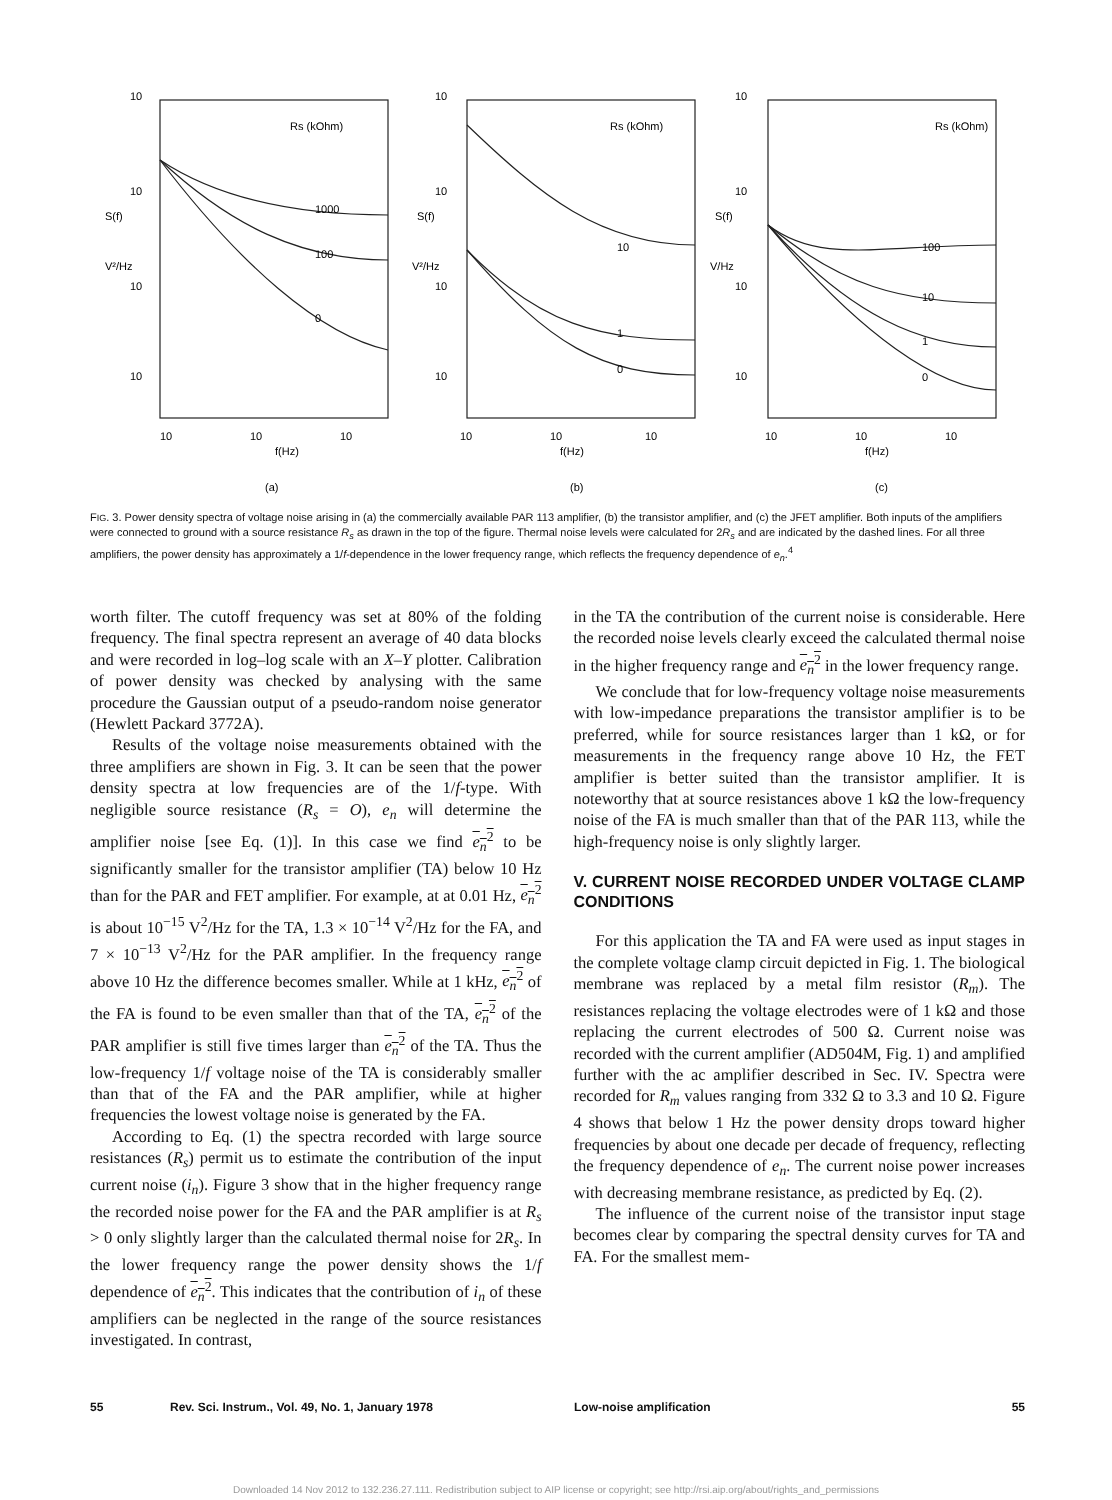10
10
S(f)
V²/Hz
10
10
Rs (kOhm)
1000
100
0
10
10
f(Hz)
10
(a)
10
10
S(f)
V²/Hz
10
10
Rs (kOhm)
10
1
0
10
10
f(Hz)
10
(b)
10
10
S(f)
V/Hz
10
10
Rs (kOhm)
100
10
1
0
10
10
f(Hz)
10
(c)
FIG. 3. Power density spectra of voltage noise arising in (a) the commercially available PAR 113 amplifier, (b) the transistor amplifier, and (c) the JFET amplifier. Both inputs of the amplifiers were connected to ground with a source resistance R<sub>s</sub> as drawn in the top of the figure. Thermal noise levels were calculated for 2R<sub>s</sub> and are indicated by the dashed lines. For all three amplifiers, the power density has approximately a 1/f-dependence in the lower frequency range, which reflects the frequency dependence of e<sub>n</sub>.<sup>4</sup>
worth filter. The cutoff frequency was set at 80% of the folding frequency. The final spectra represent an average of 40 data blocks and were recorded in log–log scale with an X–Y plotter. Calibration of power density was checked by analysing with the same procedure the Gaussian output of a pseudo-random noise generator (Hewlett Packard 3772A).
Results of the voltage noise measurements obtained with the three amplifiers are shown in Fig. 3. It can be seen that the power density spectra at low frequencies are of the 1/f-type. With negligible source resistance (R<sub>s</sub> = O), e<sub>n</sub> will determine the amplifier noise [see Eq. (1)]. In this case we find e<sub>n</sub><sup>2</sup> to be significantly smaller for the transistor amplifier (TA) below 10 Hz than for the PAR and FET amplifier. For example, at at 0.01 Hz, e<sub>n</sub><sup>2</sup> is about 10<sup>−15</sup> V<sup>2</sup>/Hz for the TA, 1.3 × 10<sup>−14</sup> V<sup>2</sup>/Hz for the FA, and 7 × 10<sup>−13</sup> V<sup>2</sup>/Hz for the PAR amplifier. In the frequency range above 10 Hz the difference becomes smaller. While at 1 kHz, e<sub>n</sub><sup>2</sup> of the FA is found to be even smaller than that of the TA, e<sub>n</sub><sup>2</sup> of the PAR amplifier is still five times larger than e<sub>n</sub><sup>2</sup> of the TA. Thus the low-frequency 1/f voltage noise of the TA is considerably smaller than that of the FA and the PAR amplifier, while at higher frequencies the lowest voltage noise is generated by the FA.
According to Eq. (1) the spectra recorded with large source resistances (R<sub>s</sub>) permit us to estimate the contribution of the input current noise (i<sub>n</sub>). Figure 3 show that in the higher frequency range the recorded noise power for the FA and the PAR amplifier is at R<sub>s</sub> > 0 only slightly larger than the calculated thermal noise for 2R<sub>s</sub>. In the lower frequency range the power density shows the 1/f dependence of e<sub>n</sub><sup>2</sup>. This indicates that the contribution of i<sub>n</sub> of these amplifiers can be neglected in the range of the source resistances investigated. In contrast,
in the TA the contribution of the current noise is considerable. Here the recorded noise levels clearly exceed the calculated thermal noise in the higher frequency range and e<sub>n</sub><sup>2</sup> in the lower frequency range.
We conclude that for low-frequency voltage noise measurements with low-impedance preparations the transistor amplifier is to be preferred, while for source resistances larger than 1 kΩ, or for measurements in the frequency range above 10 Hz, the FET amplifier is better suited than the transistor amplifier. It is noteworthy that at source resistances above 1 kΩ the low-frequency noise of the FA is much smaller than that of the PAR 113, while the high-frequency noise is only slightly larger.
V. CURRENT NOISE RECORDED UNDER VOLTAGE CLAMP CONDITIONS
For this application the TA and FA were used as input stages in the complete voltage clamp circuit depicted in Fig. 1. The biological membrane was replaced by a metal film resistor (R<sub>m</sub>). The resistances replacing the voltage electrodes were of 1 kΩ and those replacing the current electrodes of 500 Ω. Current noise was recorded with the current amplifier (AD504M, Fig. 1) and amplified further with the ac amplifier described in Sec. IV. Spectra were recorded for R<sub>m</sub> values ranging from 332 Ω to 3.3 and 10 Ω. Figure 4 shows that below 1 Hz the power density drops toward higher frequencies by about one decade per decade of frequency, reflecting the frequency dependence of e<sub>n</sub>. The current noise power increases with decreasing membrane resistance, as predicted by Eq. (2).
The influence of the current noise of the transistor input stage becomes clear by comparing the spectral density curves for TA and FA. For the smallest mem-
55 Rev. Sci. Instrum., Vol. 49, No. 1, January 1978 Low-noise amplification 55
Downloaded 14 Nov 2012 to 132.236.27.111. Redistribution subject to AIP license or copyright; see http://rsi.aip.org/about/rights_and_permissions